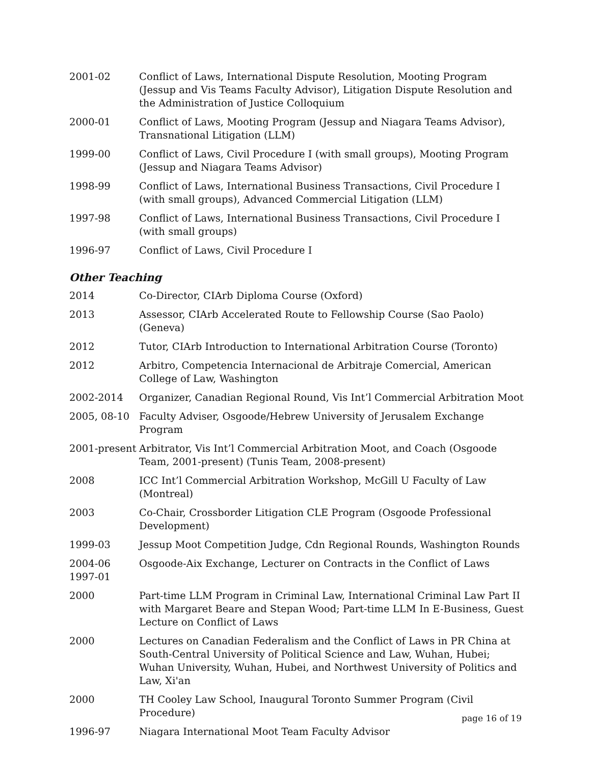| 2001-02 | Conflict of Laws, International Dispute Resolution, Mooting Program (Jessup and Vis Teams Faculty Advisor), Litigation Dispute Resolution and the Administration of Justice Colloquium |
| 2000-01 | Conflict of Laws, Mooting Program (Jessup and Niagara Teams Advisor), Transnational Litigation (LLM) |
| 1999-00 | Conflict of Laws, Civil Procedure I (with small groups), Mooting Program (Jessup and Niagara Teams Advisor) |
| 1998-99 | Conflict of Laws, International Business Transactions, Civil Procedure I (with small groups), Advanced Commercial Litigation (LLM) |
| 1997-98 | Conflict of Laws, International Business Transactions, Civil Procedure I (with small groups) |
| 1996-97 | Conflict of Laws, Civil Procedure I |
Other Teaching
| 2014 | Co-Director, CIArb Diploma Course (Oxford) |
| 2013 | Assessor, CIArb Accelerated Route to Fellowship Course (Sao Paolo) (Geneva) |
| 2012 | Tutor, CIArb Introduction to International Arbitration Course (Toronto) |
| 2012 | Arbitro, Competencia Internacional de Arbitraje Comercial, American College of Law, Washington |
| 2002-2014 | Organizer, Canadian Regional Round, Vis Int’l Commercial Arbitration Moot |
| 2005, 08-10 | Faculty Adviser, Osgoode/Hebrew University of Jerusalem Exchange Program |
| 2001-present | Arbitrator, Vis Int’l Commercial Arbitration Moot, and Coach (Osgoode Team, 2001-present) (Tunis Team, 2008-present) |
| 2008 | ICC Int’l Commercial Arbitration Workshop, McGill U Faculty of Law (Montreal) |
| 2003 | Co-Chair, Crossborder Litigation CLE Program (Osgoode Professional Development) |
| 1999-03 | Jessup Moot Competition Judge, Cdn Regional Rounds, Washington Rounds |
| 2004-06 1997-01 | Osgoode-Aix Exchange, Lecturer on Contracts in the Conflict of Laws |
| 2000 | Part-time LLM Program in Criminal Law, International Criminal Law Part II with Margaret Beare and Stepan Wood; Part-time LLM In E-Business, Guest Lecture on Conflict of Laws |
| 2000 | Lectures on Canadian Federalism and the Conflict of Laws in PR China at South-Central University of Political Science and Law, Wuhan, Hubei; Wuhan University, Wuhan, Hubei, and Northwest University of Politics and Law, Xi'an |
| 2000 | TH Cooley Law School, Inaugural Toronto Summer Program (Civil Procedure) |
| 1996-97 | Niagara International Moot Team Faculty Advisor |
page 16 of 19